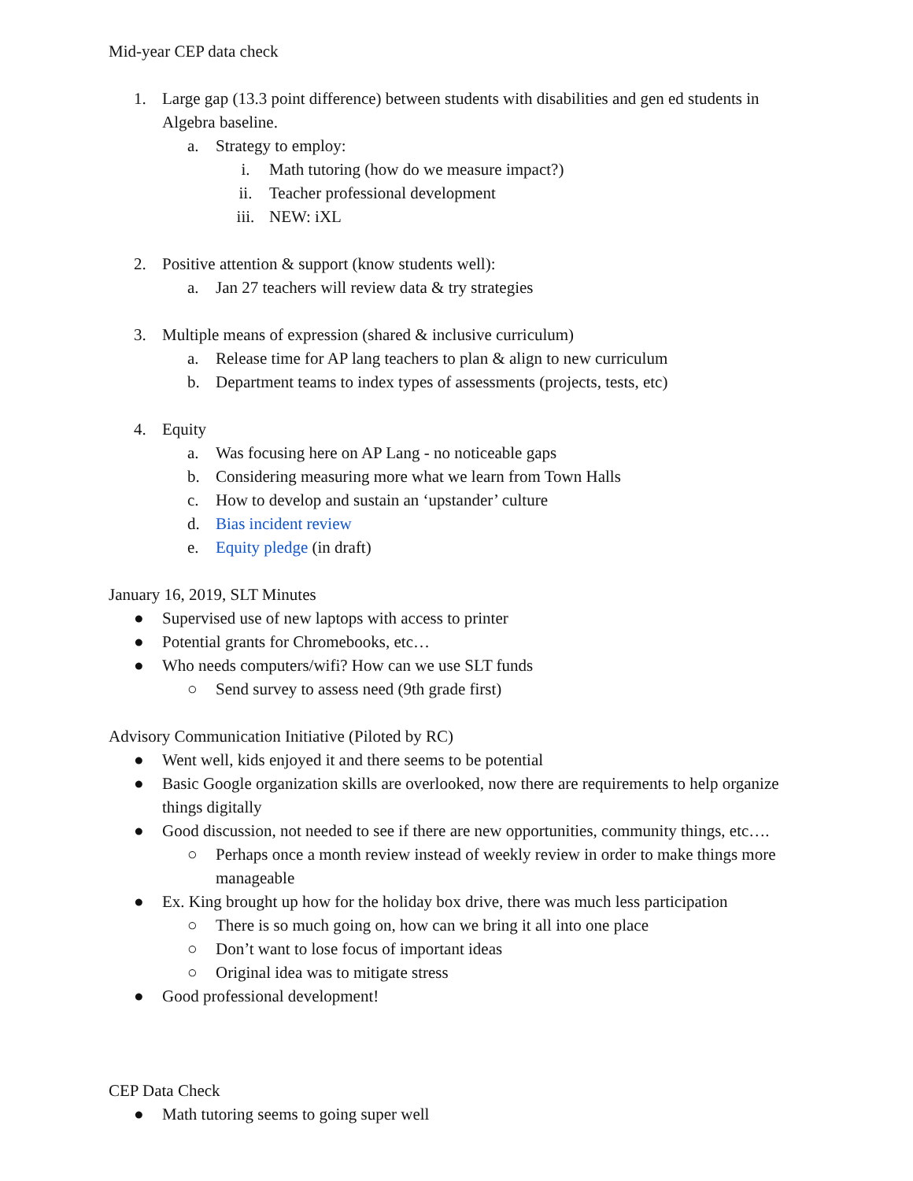Mid-year CEP data check
1. Large gap (13.3 point difference) between students with disabilities and gen ed students in Algebra baseline.
a. Strategy to employ:
i. Math tutoring (how do we measure impact?)
ii. Teacher professional development
iii. NEW: iXL
2. Positive attention & support (know students well):
a. Jan 27 teachers will review data & try strategies
3. Multiple means of expression (shared & inclusive curriculum)
a. Release time for AP lang teachers to plan & align to new curriculum
b. Department teams to index types of assessments (projects, tests, etc)
4. Equity
a. Was focusing here on AP Lang - no noticeable gaps
b. Considering measuring more what we learn from Town Halls
c. How to develop and sustain an ‘upstander’ culture
d. Bias incident review
e. Equity pledge (in draft)
January 16, 2019, SLT Minutes
● Supervised use of new laptops with access to printer
● Potential grants for Chromebooks, etc…
● Who needs computers/wifi? How can we use SLT funds
○ Send survey to assess need (9th grade first)
Advisory Communication Initiative (Piloted by RC)
● Went well, kids enjoyed it and there seems to be potential
● Basic Google organization skills are overlooked, now there are requirements to help organize things digitally
● Good discussion, not needed to see if there are new opportunities, community things, etc….
○ Perhaps once a month review instead of weekly review in order to make things more manageable
● Ex. King brought up how for the holiday box drive, there was much less participation
○ There is so much going on, how can we bring it all into one place
○ Don’t want to lose focus of important ideas
○ Original idea was to mitigate stress
● Good professional development!
CEP Data Check
● Math tutoring seems to going super well